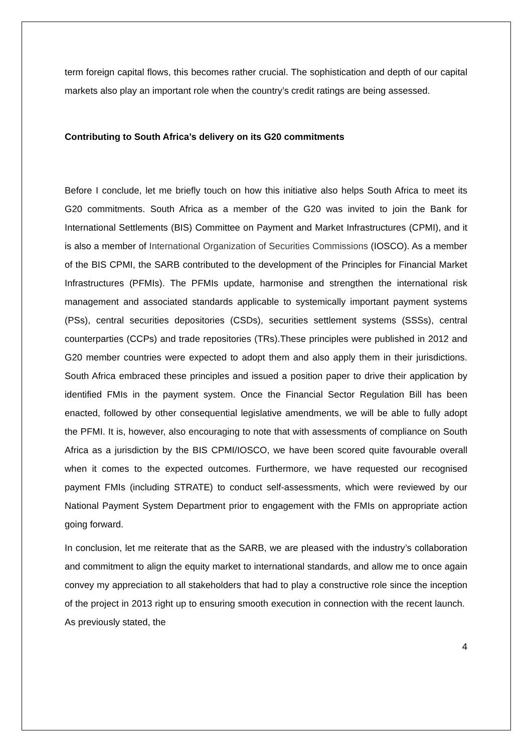term foreign capital flows, this becomes rather crucial. The sophistication and depth of our capital markets also play an important role when the country’s credit ratings are being assessed.
Contributing to South Africa’s delivery on its G20 commitments
Before I conclude, let me briefly touch on how this initiative also helps South Africa to meet its G20 commitments. South Africa as a member of the G20 was invited to join the Bank for International Settlements (BIS) Committee on Payment and Market Infrastructures (CPMI), and it is also a member of International Organization of Securities Commissions (IOSCO). As a member of the BIS CPMI, the SARB contributed to the development of the Principles for Financial Market Infrastructures (PFMIs). The PFMIs update, harmonise and strengthen the international risk management and associated standards applicable to systemically important payment systems (PSs), central securities depositories (CSDs), securities settlement systems (SSSs), central counterparties (CCPs) and trade repositories (TRs).These principles were published in 2012 and G20 member countries were expected to adopt them and also apply them in their jurisdictions. South Africa embraced these principles and issued a position paper to drive their application by identified FMIs in the payment system. Once the Financial Sector Regulation Bill has been enacted, followed by other consequential legislative amendments, we will be able to fully adopt the PFMI. It is, however, also encouraging to note that with assessments of compliance on South Africa as a jurisdiction by the BIS CPMI/IOSCO, we have been scored quite favourable overall when it comes to the expected outcomes. Furthermore, we have requested our recognised payment FMIs (including STRATE) to conduct self-assessments, which were reviewed by our National Payment System Department prior to engagement with the FMIs on appropriate action going forward.
In conclusion, let me reiterate that as the SARB, we are pleased with the industry’s collaboration and commitment to align the equity market to international standards, and allow me to once again convey my appreciation to all stakeholders that had to play a constructive role since the inception of the project in 2013 right up to ensuring smooth execution in connection with the recent launch. As previously stated, the
4